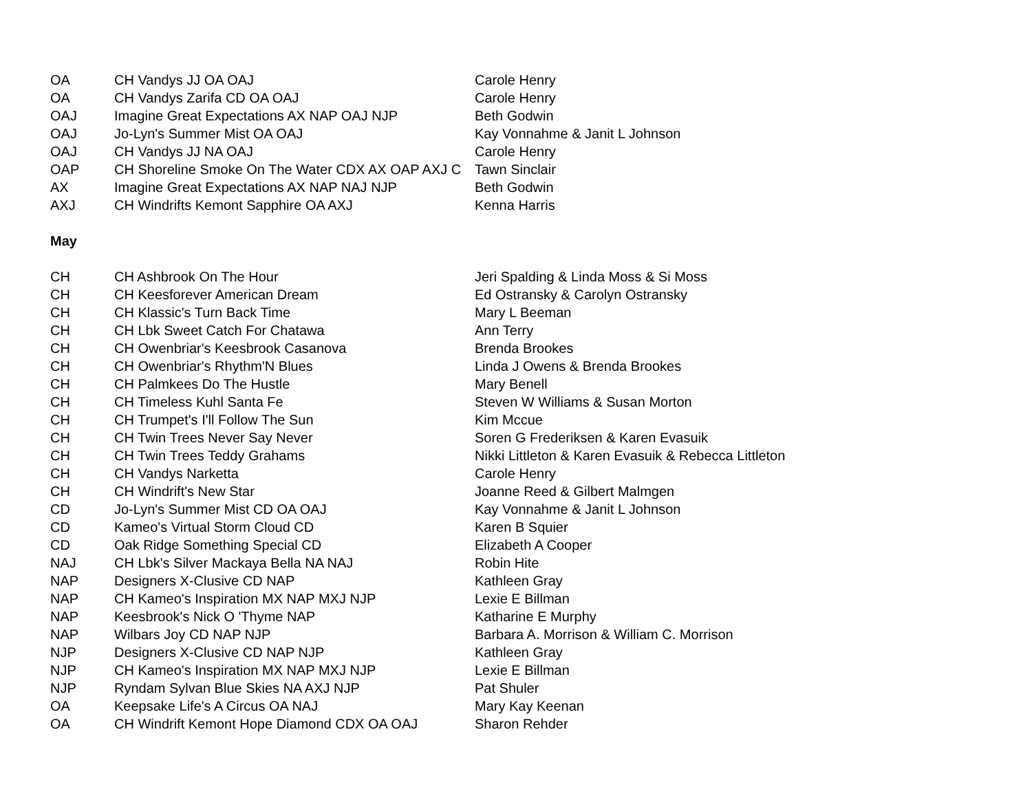| OA | CH Vandys JJ OA OAJ | Carole Henry |
| OA | CH Vandys Zarifa CD OA OAJ | Carole Henry |
| OAJ | Imagine Great Expectations AX NAP OAJ NJP | Beth Godwin |
| OAJ | Jo-Lyn's Summer Mist OA OAJ | Kay Vonnahme & Janit L Johnson |
| OAJ | CH Vandys JJ NA OAJ | Carole Henry |
| OAP | CH Shoreline Smoke On The Water CDX AX OAP AXJ C | Tawn Sinclair |
| AX | Imagine Great Expectations AX NAP NAJ NJP | Beth Godwin |
| AXJ | CH Windrifts Kemont Sapphire OA AXJ | Kenna Harris |
May
| CH | CH Ashbrook On The Hour | Jeri Spalding & Linda Moss & Si Moss |
| CH | CH Keesforever American Dream | Ed Ostransky & Carolyn Ostransky |
| CH | CH Klassic's Turn Back Time | Mary L Beeman |
| CH | CH Lbk Sweet Catch For Chatawa | Ann Terry |
| CH | CH Owenbriar's Keesbrook Casanova | Brenda Brookes |
| CH | CH Owenbriar's Rhythm'N Blues | Linda J Owens & Brenda Brookes |
| CH | CH Palmkees Do The Hustle | Mary Benell |
| CH | CH Timeless Kuhl Santa Fe | Steven W Williams & Susan Morton |
| CH | CH Trumpet's I'll Follow The Sun | Kim Mccue |
| CH | CH Twin Trees Never Say Never | Soren G Frederiksen & Karen Evasuik |
| CH | CH Twin Trees Teddy Grahams | Nikki Littleton & Karen Evasuik & Rebecca Littleton |
| CH | CH Vandys Narketta | Carole Henry |
| CH | CH Windrift's New Star | Joanne Reed & Gilbert Malmgen |
| CD | Jo-Lyn's Summer Mist CD OA OAJ | Kay Vonnahme & Janit L Johnson |
| CD | Kameo's Virtual Storm Cloud CD | Karen B Squier |
| CD | Oak Ridge Something Special CD | Elizabeth A Cooper |
| NAJ | CH Lbk's Silver Mackaya Bella NA NAJ | Robin Hite |
| NAP | Designers X-Clusive CD NAP | Kathleen Gray |
| NAP | CH Kameo's Inspiration MX NAP MXJ NJP | Lexie E Billman |
| NAP | Keesbrook's Nick O 'Thyme NAP | Katharine E Murphy |
| NAP | Wilbars Joy CD NAP NJP | Barbara A. Morrison & William C. Morrison |
| NJP | Designers X-Clusive CD NAP NJP | Kathleen Gray |
| NJP | CH Kameo's Inspiration MX NAP MXJ NJP | Lexie E Billman |
| NJP | Ryndam Sylvan Blue Skies NA AXJ NJP | Pat Shuler |
| OA | Keepsake Life's A Circus OA NAJ | Mary Kay Keenan |
| OA | CH Windrift Kemont Hope Diamond CDX OA OAJ | Sharon Rehder |